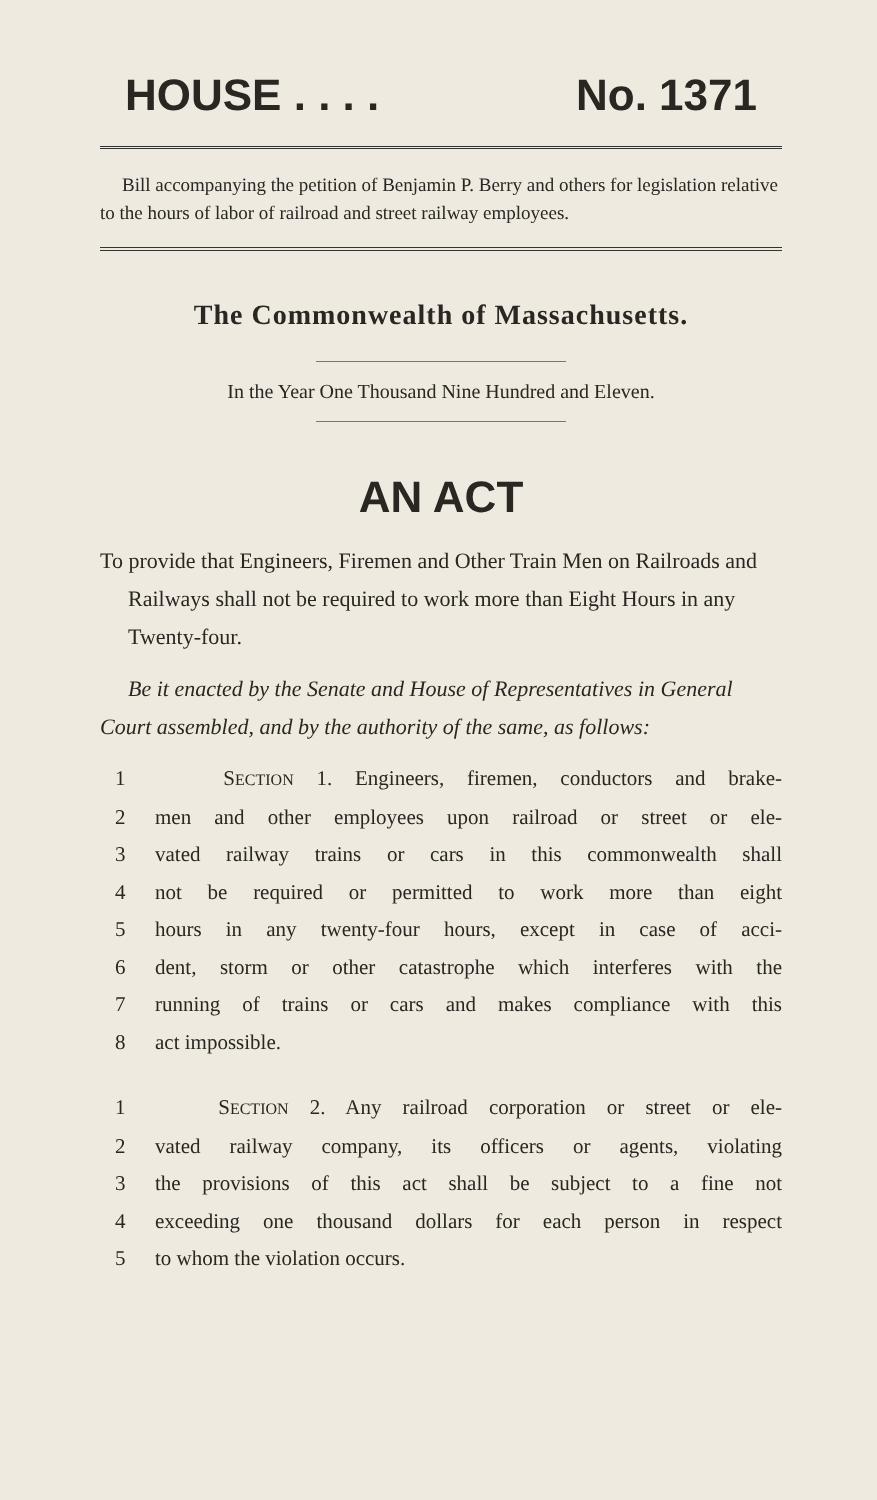HOUSE . . . . No. 1371
Bill accompanying the petition of Benjamin P. Berry and others for legislation relative to the hours of labor of railroad and street railway employees.
The Commonwealth of Massachusetts.
In the Year One Thousand Nine Hundred and Eleven.
AN ACT
To provide that Engineers, Firemen and Other Train Men on Railroads and Railways shall not be required to work more than Eight Hours in any Twenty-four.
Be it enacted by the Senate and House of Representatives in General Court assembled, and by the authority of the same, as follows:
1 SECTION 1. Engineers, firemen, conductors and brake-
2 men and other employees upon railroad or street or ele-
3 vated railway trains or cars in this commonwealth shall
4 not be required or permitted to work more than eight
5 hours in any twenty-four hours, except in case of acci-
6 dent, storm or other catastrophe which interferes with the
7 running of trains or cars and makes compliance with this
8 act impossible.
1 SECTION 2. Any railroad corporation or street or ele-
2 vated railway company, its officers or agents, violating
3 the provisions of this act shall be subject to a fine not
4 exceeding one thousand dollars for each person in respect
5 to whom the violation occurs.